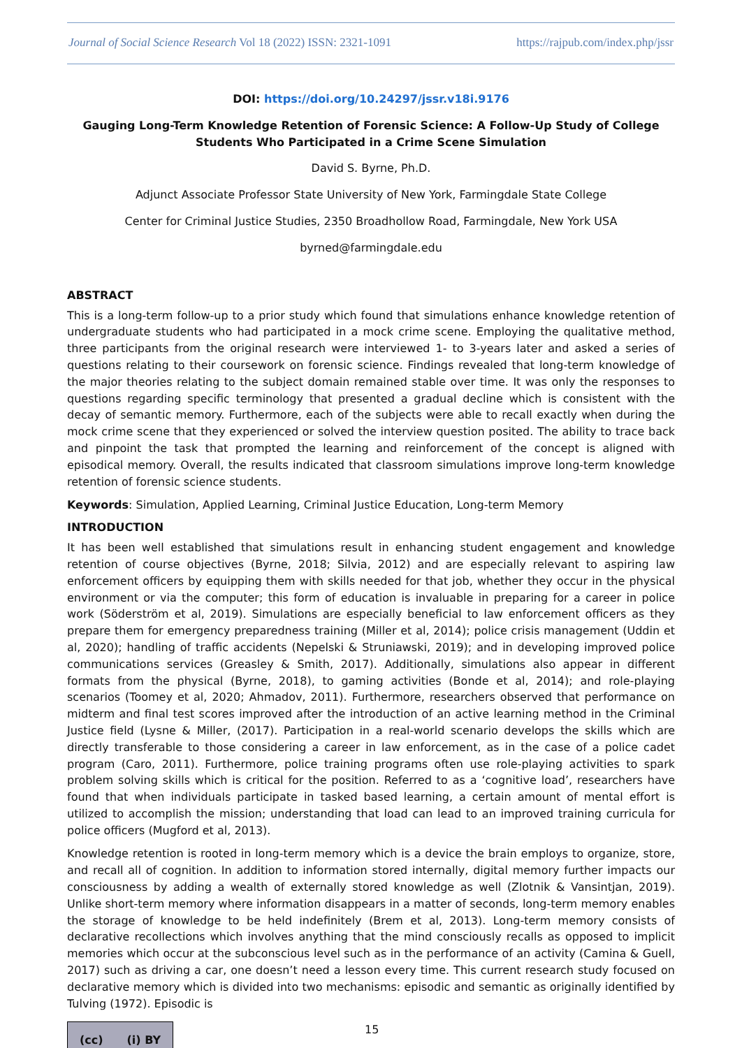Journal of Social Science Research Vol 18 (2022) ISSN: 2321-1091 https://rajpub.com/index.php/jssr
DOI: https://doi.org/10.24297/jssr.v18i.9176
Gauging Long-Term Knowledge Retention of Forensic Science: A Follow-Up Study of College Students Who Participated in a Crime Scene Simulation
David S. Byrne, Ph.D.
Adjunct Associate Professor State University of New York, Farmingdale State College
Center for Criminal Justice Studies, 2350 Broadhollow Road, Farmingdale, New York USA
byrned@farmingdale.edu
ABSTRACT
This is a long-term follow-up to a prior study which found that simulations enhance knowledge retention of undergraduate students who had participated in a mock crime scene. Employing the qualitative method, three participants from the original research were interviewed 1- to 3-years later and asked a series of questions relating to their coursework on forensic science. Findings revealed that long-term knowledge of the major theories relating to the subject domain remained stable over time. It was only the responses to questions regarding specific terminology that presented a gradual decline which is consistent with the decay of semantic memory. Furthermore, each of the subjects were able to recall exactly when during the mock crime scene that they experienced or solved the interview question posited. The ability to trace back and pinpoint the task that prompted the learning and reinforcement of the concept is aligned with episodical memory. Overall, the results indicated that classroom simulations improve long-term knowledge retention of forensic science students.
Keywords: Simulation, Applied Learning, Criminal Justice Education, Long-term Memory
INTRODUCTION
It has been well established that simulations result in enhancing student engagement and knowledge retention of course objectives (Byrne, 2018; Silvia, 2012) and are especially relevant to aspiring law enforcement officers by equipping them with skills needed for that job, whether they occur in the physical environment or via the computer; this form of education is invaluable in preparing for a career in police work (Söderström et al, 2019). Simulations are especially beneficial to law enforcement officers as they prepare them for emergency preparedness training (Miller et al, 2014); police crisis management (Uddin et al, 2020); handling of traffic accidents (Nepelski & Struniawski, 2019); and in developing improved police communications services (Greasley & Smith, 2017). Additionally, simulations also appear in different formats from the physical (Byrne, 2018), to gaming activities (Bonde et al, 2014); and role-playing scenarios (Toomey et al, 2020; Ahmadov, 2011). Furthermore, researchers observed that performance on midterm and final test scores improved after the introduction of an active learning method in the Criminal Justice field (Lysne & Miller, (2017). Participation in a real-world scenario develops the skills which are directly transferable to those considering a career in law enforcement, as in the case of a police cadet program (Caro, 2011). Furthermore, police training programs often use role-playing activities to spark problem solving skills which is critical for the position. Referred to as a ‘cognitive load’, researchers have found that when individuals participate in tasked based learning, a certain amount of mental effort is utilized to accomplish the mission; understanding that load can lead to an improved training curricula for police officers (Mugford et al, 2013).
Knowledge retention is rooted in long-term memory which is a device the brain employs to organize, store, and recall all of cognition. In addition to information stored internally, digital memory further impacts our consciousness by adding a wealth of externally stored knowledge as well (Zlotnik & Vansintjan, 2019). Unlike short-term memory where information disappears in a matter of seconds, long-term memory enables the storage of knowledge to be held indefinitely (Brem et al, 2013). Long-term memory consists of declarative recollections which involves anything that the mind consciously recalls as opposed to implicit memories which occur at the subconscious level such as in the performance of an activity (Camina & Guell, 2017) such as driving a car, one doesn’t need a lesson every time. This current research study focused on declarative memory which is divided into two mechanisms: episodic and semantic as originally identified by Tulving (1972). Episodic is
(cc) (i) BY
15